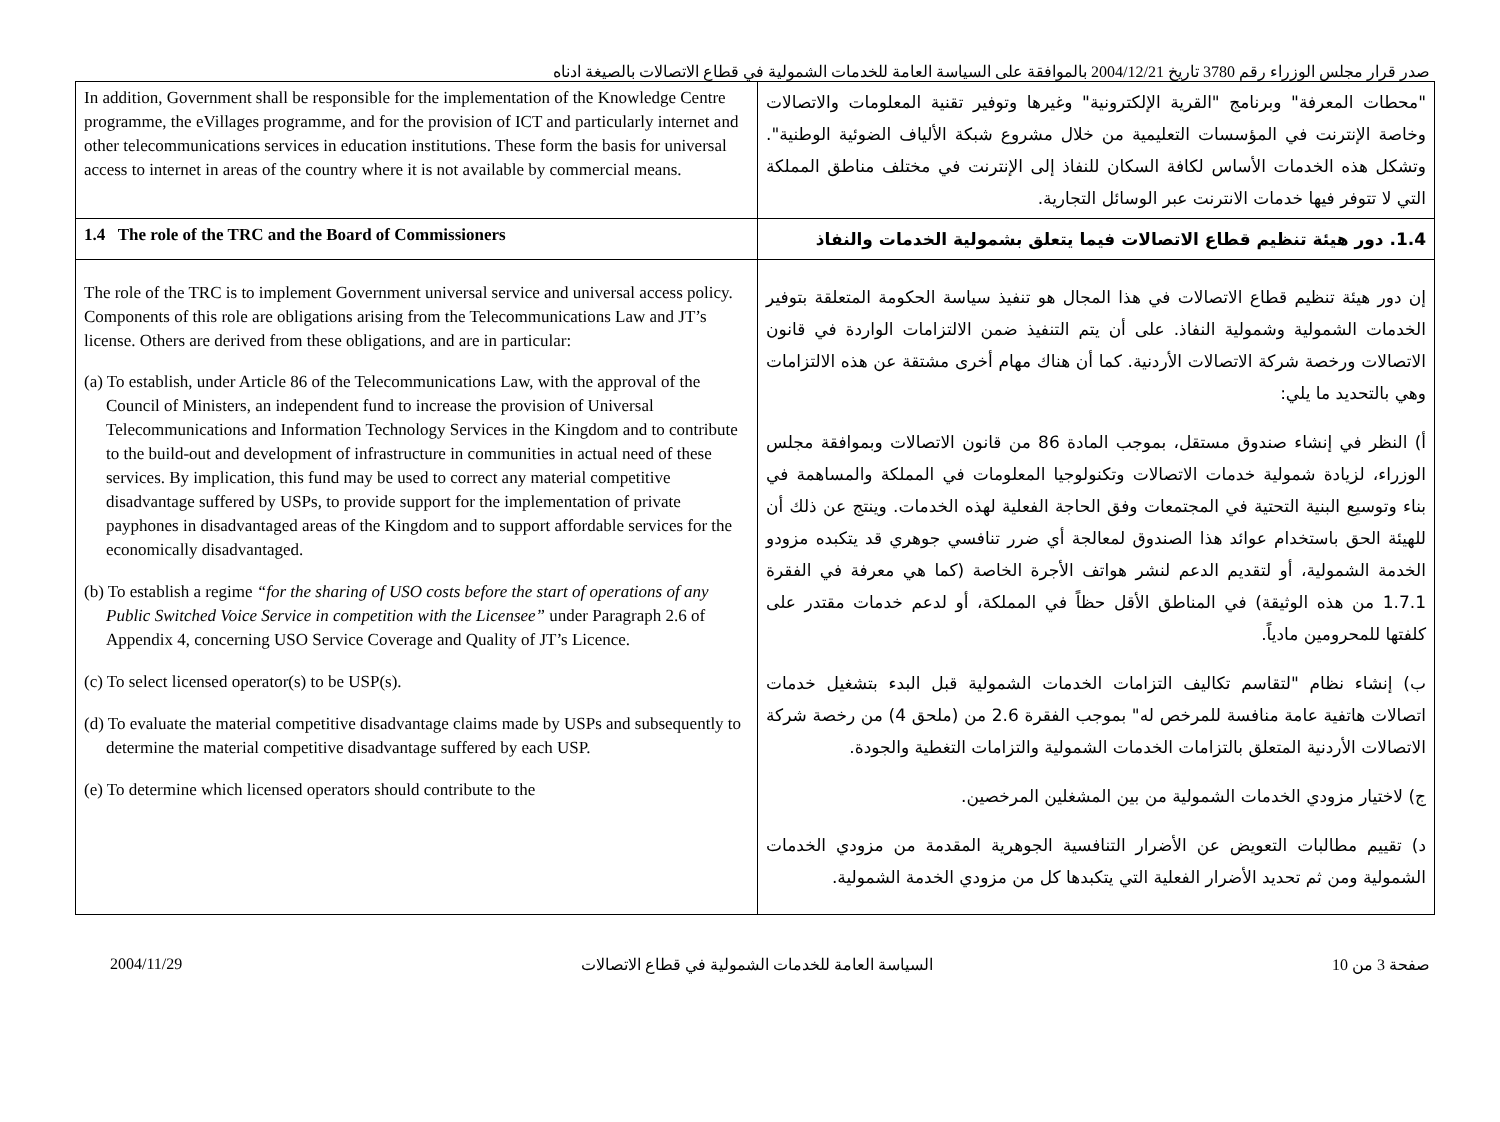صدر قرار مجلس الوزراء رقم 3780 تاريخ 2004/12/21 بالموافقة على السياسة العامة للخدمات الشمولية في قطاع الاتصالات بالصيغة ادناه
| In addition, Government shall be responsible for the implementation of the Knowledge Centre programme, the eVillages programme, and for the provision of ICT and particularly internet and other telecommunications services in education institutions. These form the basis for universal access to internet in areas of the country where it is not available by commercial means. | "محطات المعرفة" وبرنامج "القرية الإلكترونية" وغيرها وتوفير تقنية المعلومات والاتصالات وخاصة الإنترنت في المؤسسات التعليمية من خلال مشروع شبكة الألياف الضوئية الوطنية". وتشكل هذه الخدمات الأساس لكافة السكان للنفاذ إلى الإنترنت في مختلف مناطق المملكة التي لا تتوفر فيها خدمات الانترنت عبر الوسائل التجارية. |
| 1.4 The role of the TRC and the Board of Commissioners | 1.4. دور هيئة تنظيم قطاع الاتصالات فيما يتعلق بشمولية الخدمات والنفاذ |
| The role of the TRC is to implement Government universal service and universal access policy. Components of this role are obligations arising from the Telecommunications Law and JT’s license. Others are derived from these obligations, and are in particular: (a) To establish, under Article 86 of the Telecommunications Law, with the approval of the Council of Ministers, an independent fund to increase the provision of Universal Telecommunications and Information Technology Services in the Kingdom and to contribute to the build-out and development of infrastructure in communities in actual need of these services. By implication, this fund may be used to correct any material competitive disadvantage suffered by USPs, to provide support for the implementation of private payphones in disadvantaged areas of the Kingdom and to support affordable services for the economically disadvantaged. (b) To establish a regime “for the sharing of USO costs before the start of operations of any Public Switched Voice Service in competition with the Licensee” under Paragraph 2.6 of Appendix 4, concerning USO Service Coverage and Quality of JT’s Licence. (c) To select licensed operator(s) to be USP(s). (d) To evaluate the material competitive disadvantage claims made by USPs and subsequently to determine the material competitive disadvantage suffered by each USP. (e) To determine which licensed operators should contribute to the | إن دور هيئة تنظيم قطاع الاتصالات في هذا المجال هو تنفيذ سياسة الحكومة المتعلقة بتوفير الخدمات الشمولية وشمولية النفاذ. على أن يتم التنفيذ ضمن الالتزامات الواردة في قانون الاتصالات ورخصة شركة الاتصالات الأردنية. كما أن هناك مهام أخرى مشتقة عن هذه الالتزامات وهي بالتحديد ما يلي: أ) النظر في إنشاء صندوق مستقل، بموجب المادة 86 من قانون الاتصالات وبموافقة مجلس الوزراء، لزيادة شمولية خدمات الاتصالات وتكنولوجيا المعلومات في المملكة والمساهمة في بناء وتوسيع البنية التحتية في المجتمعات وفق الحاجة الفعلية لهذه الخدمات. وينتج عن ذلك أن للهيئة الحق باستخدام عوائد هذا الصندوق لمعالجة أي ضرر تنافسي جوهري قد يتكبده مزودو الخدمة الشمولية، أو لتقديم الدعم لنشر هواتف الأجرة الخاصة (كما هي معرفة في الفقرة 1.7.1 من هذه الوثيقة) في المناطق الأقل حظاً في المملكة، أو لدعم خدمات مقتدر على كلفتها للمحرومين مادياً. ب) إنشاء نظام "لتقاسم تكاليف التزامات الخدمات الشمولية قبل البدء بتشغيل خدمات اتصالات هاتفية عامة منافسة للمرخص له" بموجب الفقرة 2.6 من (ملحق 4) من رخصة شركة الاتصالات الأردنية المتعلق بالتزامات الخدمات الشمولية والتزامات التغطية والجودة. ج) لاختيار مزودي الخدمات الشمولية من بين المشغلين المرخصين. د) تقييم مطالبات التعويض عن الأضرار التنافسية الجوهرية المقدمة من مزودي الخدمات الشمولية ومن ثم تحديد الأضرار الفعلية التي يتكبدها كل من مزودي الخدمة الشمولية. |
2004/11/29 السياسة العامة للخدمات الشمولية في قطاع الاتصالات صفحة 3 من 10